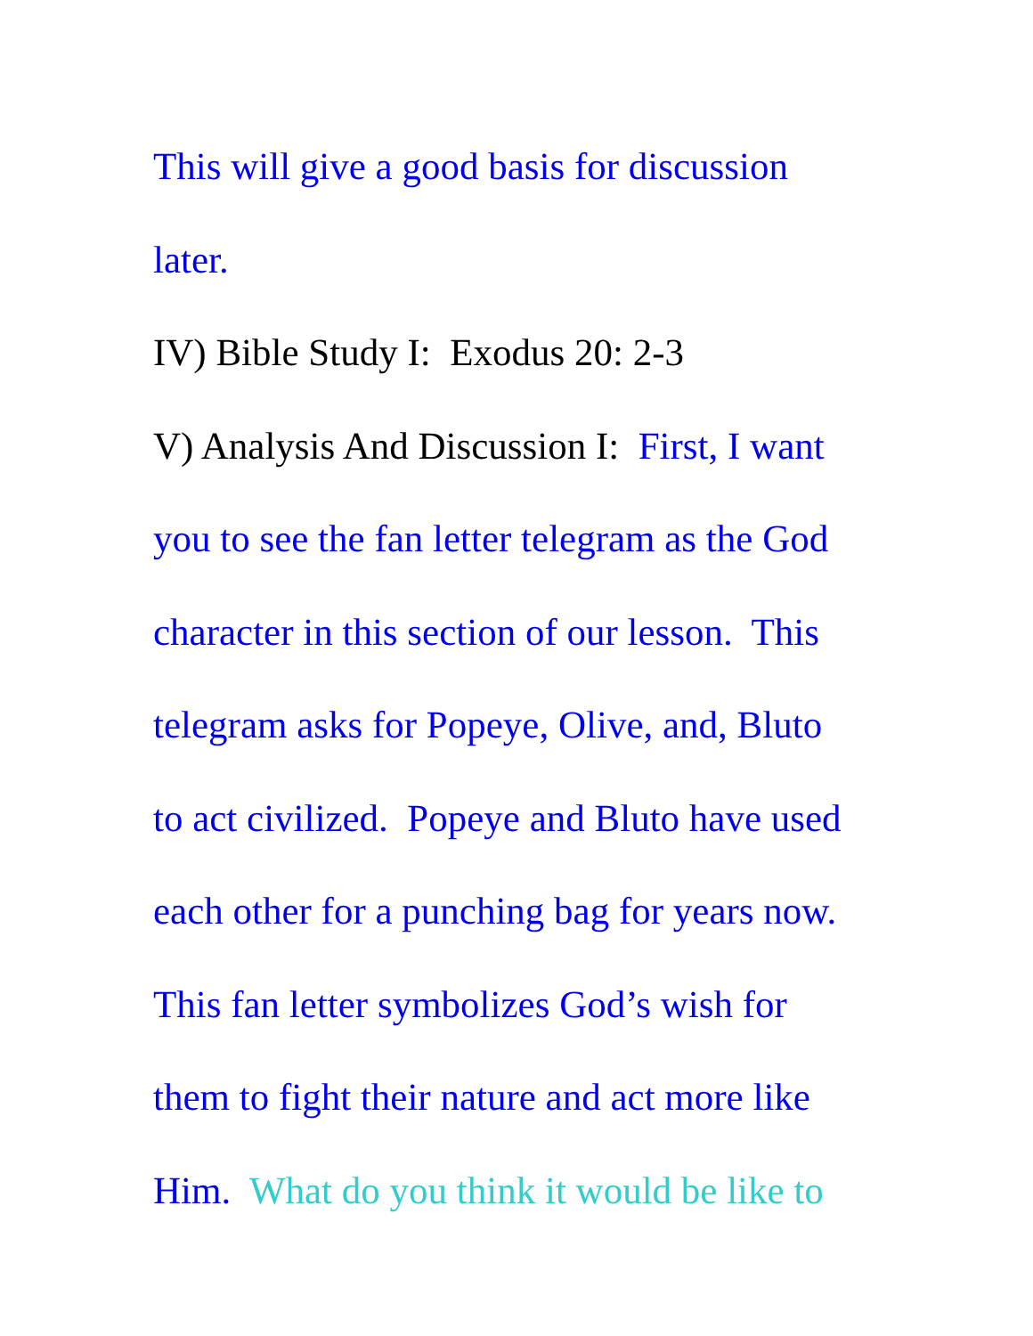This will give a good basis for discussion
later.
IV) Bible Study I: Exodus 20: 2-3
V) Analysis And Discussion I: First, I want
you to see the fan letter telegram as the God
character in this section of our lesson. This
telegram asks for Popeye, Olive, and, Bluto
to act civilized. Popeye and Bluto have used
each other for a punching bag for years now.
This fan letter symbolizes God’s wish for
them to fight their nature and act more like
Him. What do you think it would be like to